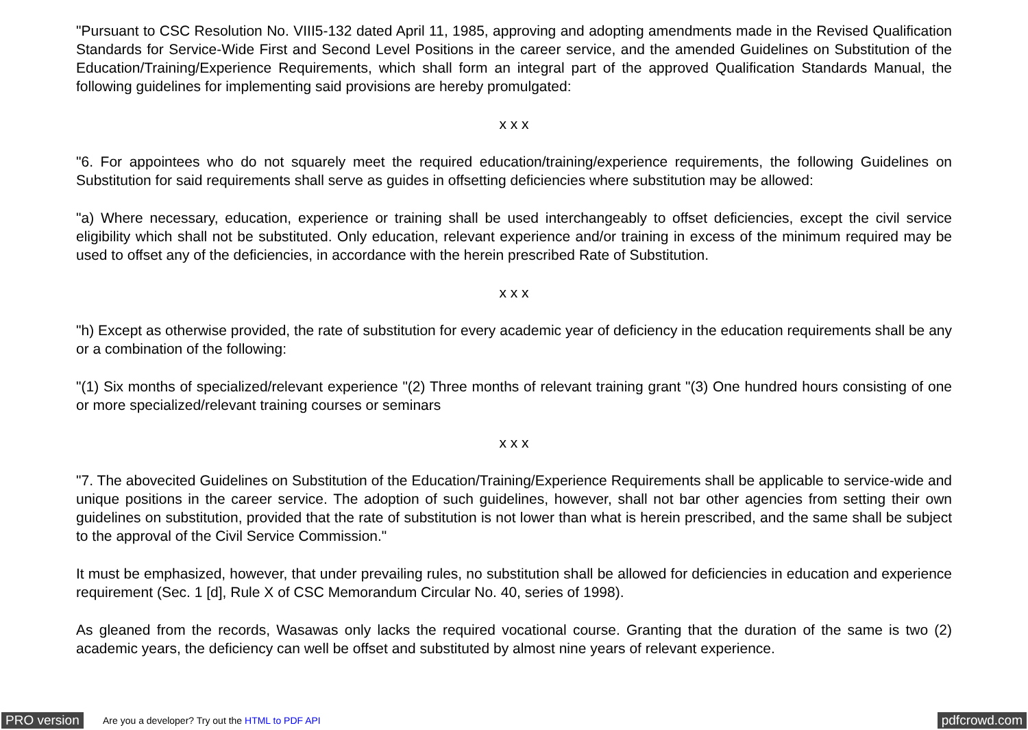"Pursuant to CSC Resolution No. VIII5-132 dated April 11, 1985, approving and adopting amendments made in the Revised Qualification Standards for Service-Wide First and Second Level Positions in the career service, and the amended Guidelines on Substitution of the Education/Training/Experience Requirements, which shall form an integral part of the approved Qualification Standards Manual, the following guidelines for implementing said provisions are hereby promulgated:
x x x
"6. For appointees who do not squarely meet the required education/training/experience requirements, the following Guidelines on Substitution for said requirements shall serve as guides in offsetting deficiencies where substitution may be allowed:
"a) Where necessary, education, experience or training shall be used interchangeably to offset deficiencies, except the civil service eligibility which shall not be substituted. Only education, relevant experience and/or training in excess of the minimum required may be used to offset any of the deficiencies, in accordance with the herein prescribed Rate of Substitution.
x x x
"h) Except as otherwise provided, the rate of substitution for every academic year of deficiency in the education requirements shall be any or a combination of the following:
"(1) Six months of specialized/relevant experience "(2) Three months of relevant training grant "(3) One hundred hours consisting of one or more specialized/relevant training courses or seminars
x x x
"7. The abovecited Guidelines on Substitution of the Education/Training/Experience Requirements shall be applicable to service-wide and unique positions in the career service. The adoption of such guidelines, however, shall not bar other agencies from setting their own guidelines on substitution, provided that the rate of substitution is not lower than what is herein prescribed, and the same shall be subject to the approval of the Civil Service Commission."
It must be emphasized, however, that under prevailing rules, no substitution shall be allowed for deficiencies in education and experience requirement (Sec. 1 [d], Rule X of CSC Memorandum Circular No. 40, series of 1998).
As gleaned from the records, Wasawas only lacks the required vocational course. Granting that the duration of the same is two (2) academic years, the deficiency can well be offset and substituted by almost nine years of relevant experience.
PRO version Are you a developer? Try out the HTML to PDF API pdfcrowd.com